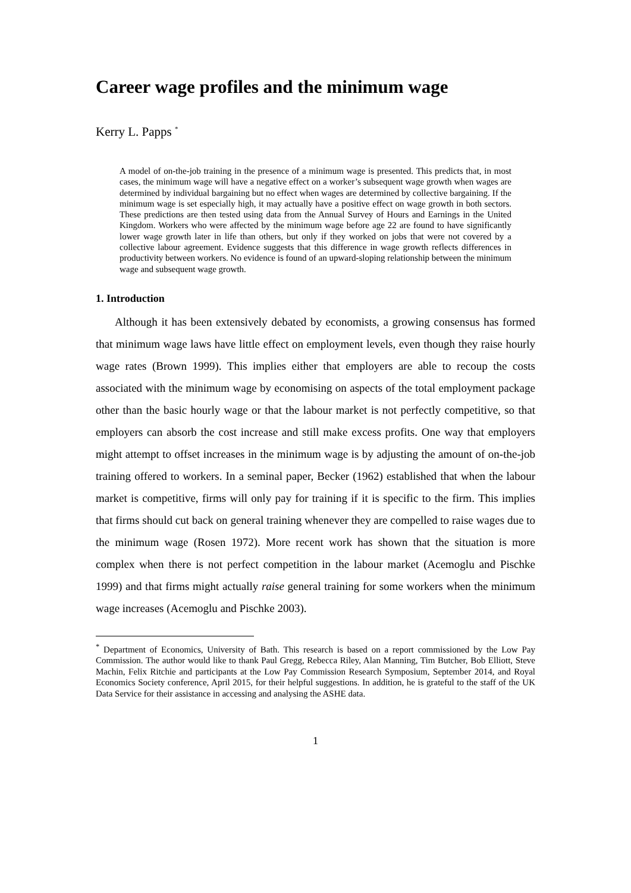Career wage profiles and the minimum wage
Kerry L. Papps <sup>*</sup>
A model of on-the-job training in the presence of a minimum wage is presented. This predicts that, in most cases, the minimum wage will have a negative effect on a worker’s subsequent wage growth when wages are determined by individual bargaining but no effect when wages are determined by collective bargaining. If the minimum wage is set especially high, it may actually have a positive effect on wage growth in both sectors. These predictions are then tested using data from the Annual Survey of Hours and Earnings in the United Kingdom. Workers who were affected by the minimum wage before age 22 are found to have significantly lower wage growth later in life than others, but only if they worked on jobs that were not covered by a collective labour agreement. Evidence suggests that this difference in wage growth reflects differences in productivity between workers. No evidence is found of an upward-sloping relationship between the minimum wage and subsequent wage growth.
1. Introduction
Although it has been extensively debated by economists, a growing consensus has formed that minimum wage laws have little effect on employment levels, even though they raise hourly wage rates (Brown 1999). This implies either that employers are able to recoup the costs associated with the minimum wage by economising on aspects of the total employment package other than the basic hourly wage or that the labour market is not perfectly competitive, so that employers can absorb the cost increase and still make excess profits. One way that employers might attempt to offset increases in the minimum wage is by adjusting the amount of on-the-job training offered to workers. In a seminal paper, Becker (1962) established that when the labour market is competitive, firms will only pay for training if it is specific to the firm. This implies that firms should cut back on general training whenever they are compelled to raise wages due to the minimum wage (Rosen 1972). More recent work has shown that the situation is more complex when there is not perfect competition in the labour market (Acemoglu and Pischke 1999) and that firms might actually raise general training for some workers when the minimum wage increases (Acemoglu and Pischke 2003).
<sup>*</sup> Department of Economics, University of Bath. This research is based on a report commissioned by the Low Pay Commission. The author would like to thank Paul Gregg, Rebecca Riley, Alan Manning, Tim Butcher, Bob Elliott, Steve Machin, Felix Ritchie and participants at the Low Pay Commission Research Symposium, September 2014, and Royal Economics Society conference, April 2015, for their helpful suggestions. In addition, he is grateful to the staff of the UK Data Service for their assistance in accessing and analysing the ASHE data.
1